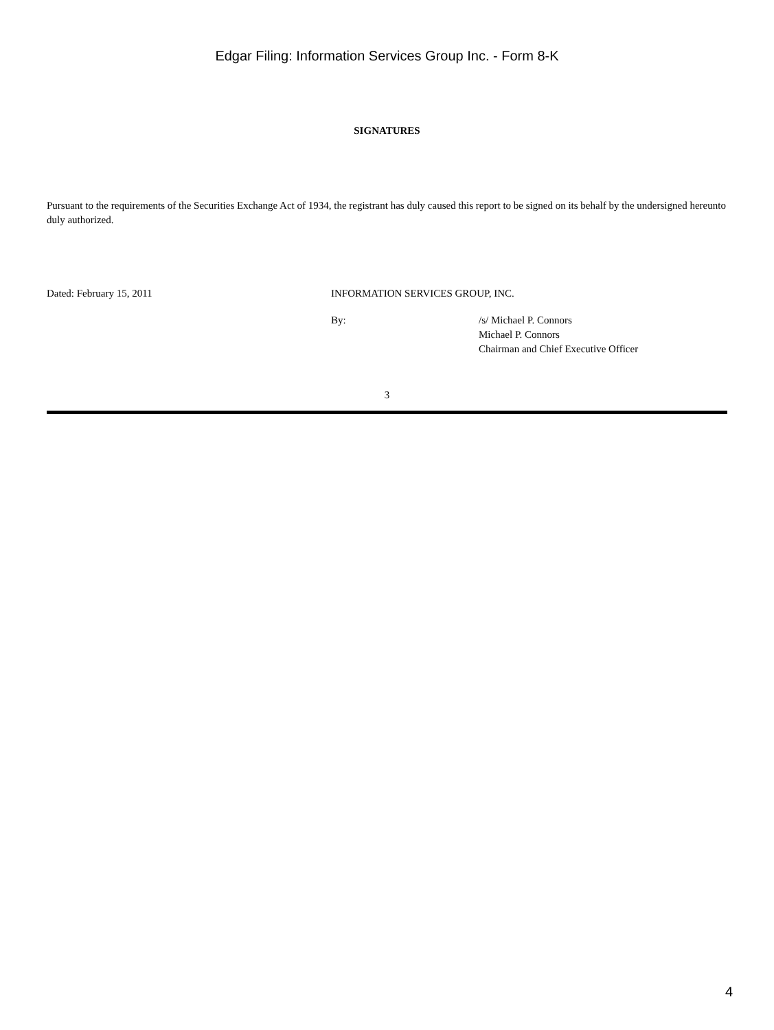Edgar Filing: Information Services Group Inc. - Form 8-K
SIGNATURES
Pursuant to the requirements of the Securities Exchange Act of 1934, the registrant has duly caused this report to be signed on its behalf by the undersigned hereunto duly authorized.
Dated: February 15, 2011 INFORMATION SERVICES GROUP, INC.
By: /s/ Michael P. Connors
Michael P. Connors
Chairman and Chief Executive Officer
3
4